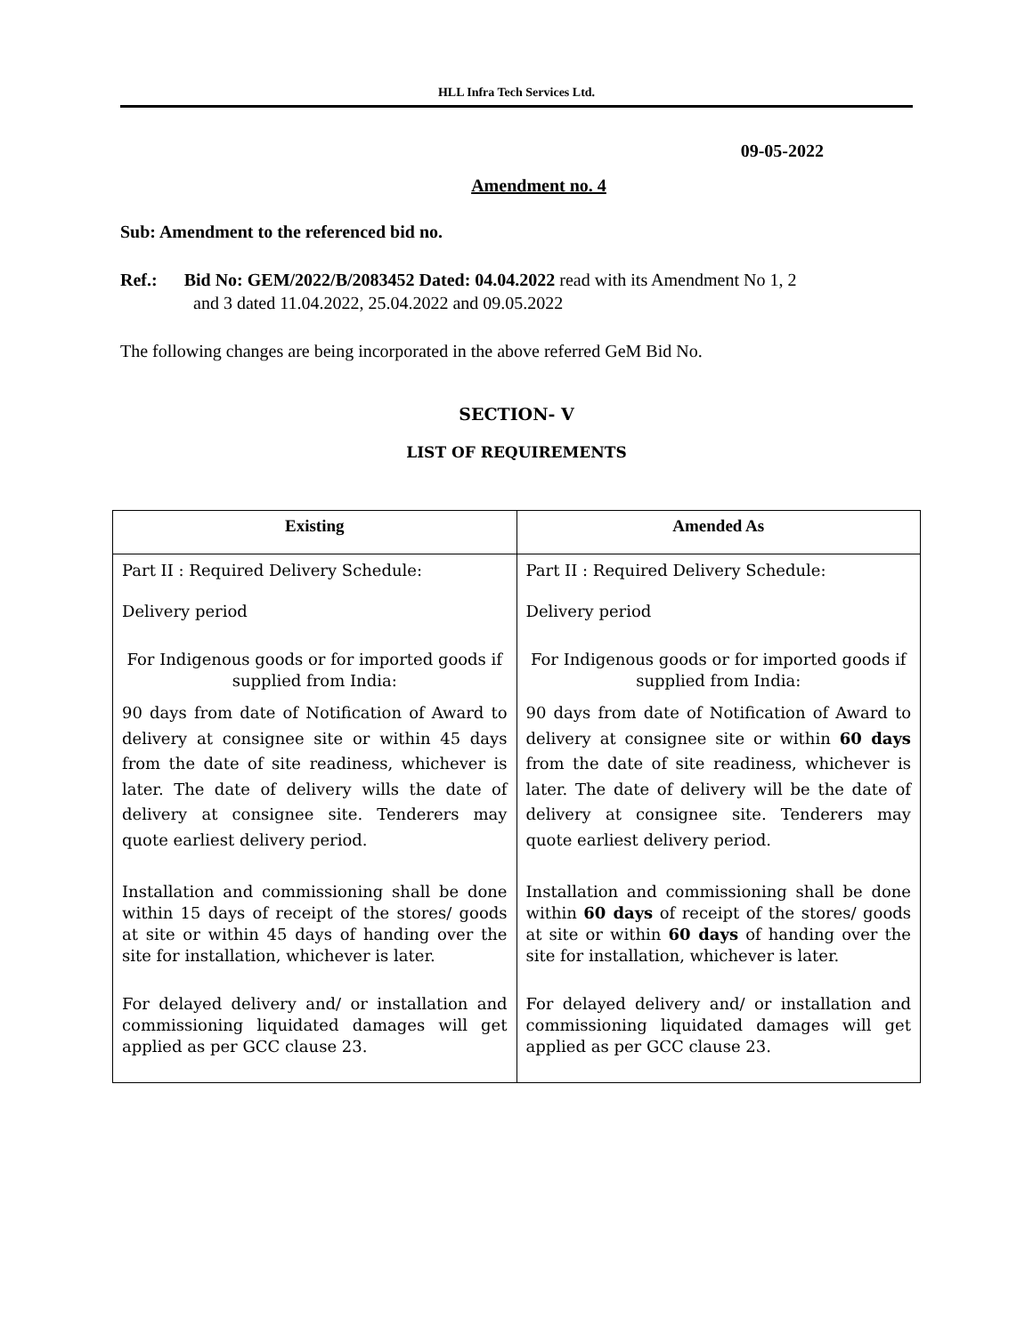HLL Infra Tech Services Ltd.
09-05-2022
Amendment no. 4
Sub: Amendment to the referenced bid no.
Ref.: Bid No: GEM/2022/B/2083452 Dated: 04.04.2022 read with its Amendment No 1, 2
and 3 dated 11.04.2022, 25.04.2022 and 09.05.2022
The following changes are being incorporated in the above referred GeM Bid No.
SECTION- V
LIST OF REQUIREMENTS
| Existing | Amended As |
| --- | --- |
| Part II : Required Delivery Schedule: Delivery period For Indigenous goods or for imported goods if supplied from India: 90 days from date of Notification of Award to delivery at consignee site or within 45 days from the date of site readiness, whichever is later. The date of delivery wills the date of delivery at consignee site. Tenderers may quote earliest delivery period. Installation and commissioning shall be done within 15 days of receipt of the stores/ goods at site or within 45 days of handing over the site for installation, whichever is later. For delayed delivery and/ or installation and commissioning liquidated damages will get applied as per GCC clause 23. | Part II : Required Delivery Schedule: Delivery period For Indigenous goods or for imported goods if supplied from India: 90 days from date of Notification of Award to delivery at consignee site or within 60 days from the date of site readiness, whichever is later. The date of delivery will be the date of delivery at consignee site. Tenderers may quote earliest delivery period. Installation and commissioning shall be done within 60 days of receipt of the stores/ goods at site or within 60 days of handing over the site for installation, whichever is later. For delayed delivery and/ or installation and commissioning liquidated damages will get applied as per GCC clause 23. |